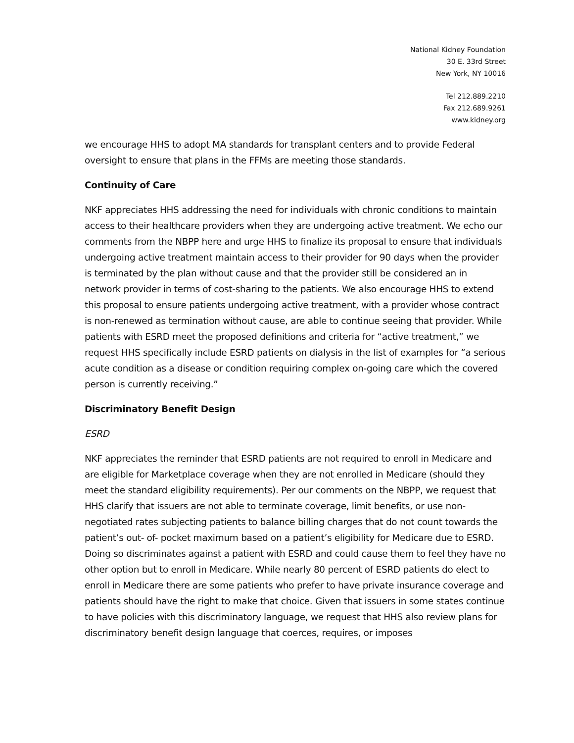National Kidney Foundation
30 E. 33rd Street
New York, NY 10016
Tel 212.889.2210
Fax 212.689.9261
www.kidney.org
we encourage HHS to adopt MA standards for transplant centers and to provide Federal oversight to ensure that plans in the FFMs are meeting those standards.
Continuity of Care
NKF appreciates HHS addressing the need for individuals with chronic conditions to maintain access to their healthcare providers when they are undergoing active treatment. We echo our comments from the NBPP here and urge HHS to finalize its proposal to ensure that individuals undergoing active treatment maintain access to their provider for 90 days when the provider is terminated by the plan without cause and that the provider still be considered an in network provider in terms of cost-sharing to the patients. We also encourage HHS to extend this proposal to ensure patients undergoing active treatment, with a provider whose contract is non-renewed as termination without cause, are able to continue seeing that provider. While patients with ESRD meet the proposed definitions and criteria for “active treatment,” we request HHS specifically include ESRD patients on dialysis in the list of examples for “a serious acute condition as a disease or condition requiring complex on-going care which the covered person is currently receiving.”
Discriminatory Benefit Design
ESRD
NKF appreciates the reminder that ESRD patients are not required to enroll in Medicare and are eligible for Marketplace coverage when they are not enrolled in Medicare (should they meet the standard eligibility requirements). Per our comments on the NBPP, we request that HHS clarify that issuers are not able to terminate coverage, limit benefits, or use non-negotiated rates subjecting patients to balance billing charges that do not count towards the patient’s out- of- pocket maximum based on a patient’s eligibility for Medicare due to ESRD. Doing so discriminates against a patient with ESRD and could cause them to feel they have no other option but to enroll in Medicare. While nearly 80 percent of ESRD patients do elect to enroll in Medicare there are some patients who prefer to have private insurance coverage and patients should have the right to make that choice. Given that issuers in some states continue to have policies with this discriminatory language, we request that HHS also review plans for discriminatory benefit design language that coerces, requires, or imposes